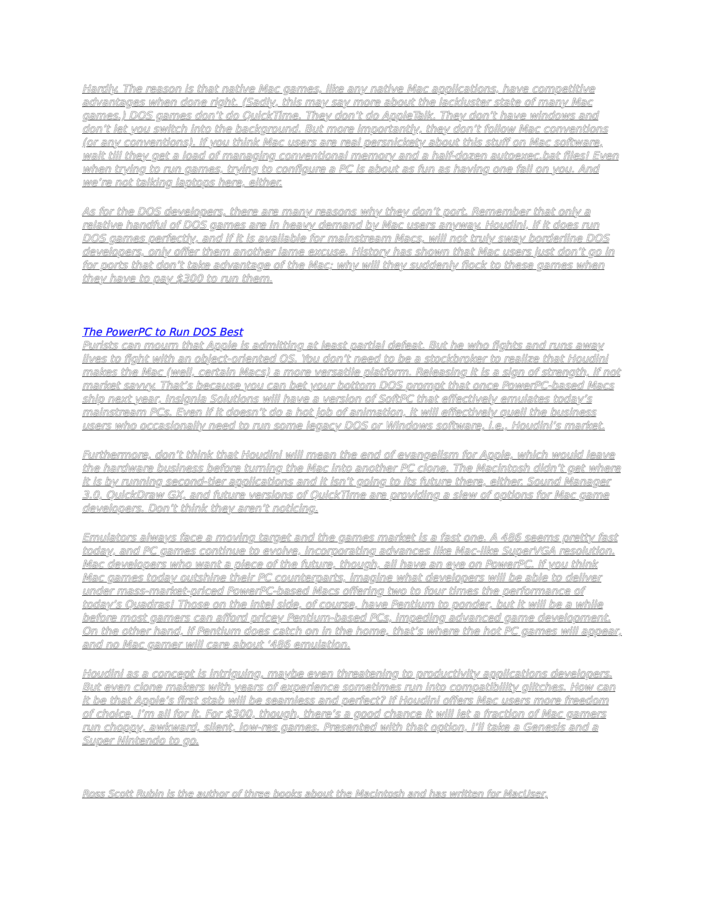Hardly. The reason is that native Mac games, like any native Mac applications, have competitive advantages when done right. (Sadly, this may say more about the lackluster state of many Mac games.) DOS games don’t do QuickTime. They don’t do AppleTalk. They don’t have windows and don’t let you switch into the background. But more importantly, they don’t follow Mac conventions (or any conventions). If you think Mac users are real persnickety about this stuff on Mac software, wait till they get a load of managing conventional memory and a half-dozen autoexec.bat files! Even when trying to run games, trying to configure a PC is about as fun as having one fall on you. And we’re not talking laptops here, either.
As for the DOS developers, there are many reasons why they don’t port. Remember that only a relative handful of DOS games are in heavy demand by Mac users anyway. Houdini, if it does run DOS games perfectly, and if it is available for mainstream Macs, will not truly sway borderline DOS developers, only offer them another lame excuse. History has shown that Mac users just don’t go in for ports that don’t take advantage of the Mac; why will they suddenly flock to these games when they have to pay $300 to run them.
The PowerPC to Run DOS Best
Purists can mourn that Apple is admitting at least partial defeat. But he who fights and runs away lives to fight with an object-oriented OS. You don’t need to be a stockbroker to realize that Houdini makes the Mac (well, certain Macs) a more versatile platform. Releasing it is a sign of strength, if not market savvy. That’s because you can bet your bottom DOS prompt that once PowerPC-based Macs ship next year, Insignia Solutions will have a version of SoftPC that effectively emulates today’s mainstream PCs. Even if it doesn’t do a hot job of animation, it will effectively quell the business users who occasionally need to run some legacy DOS or Windows software, i.e., Houdini’s market.
Furthermore, don’t think that Houdini will mean the end of evangelism for Apple, which would leave the hardware business before turning the Mac into another PC clone. The Macintosh didn’t get where it is by running second-tier applications and it isn’t going to its future there, either. Sound Manager 3.0, QuickDraw GX, and future versions of QuickTime are providing a slew of options for Mac game developers. Don’t think they aren’t noticing.
Emulators always face a moving target and the games market is a fast one. A 486 seems pretty fast today, and PC games continue to evolve, incorporating advances like Mac-like SuperVGA resolution. Mac developers who want a piece of the future, though, all have an eye on PowerPC. If you think Mac games today outshine their PC counterparts, imagine what developers will be able to deliver under mass-market-priced PowerPC-based Macs offering two to four times the performance of today’s Quadras! Those on the Intel side, of course, have Pentium to ponder, but it will be a while before most gamers can afford pricey Pentium-based PCs, impeding advanced game development. On the other hand, if Pentium does catch on in the home, that’s where the hot PC games will appear, and no Mac gamer will care about ‘486 emulation.
Houdini as a concept is intriguing, maybe even threatening to productivity applications developers. But even clone makers with years of experience sometimes run into compatibility glitches. How can it be that Apple’s first stab will be seamless and perfect? If Houdini offers Mac users more freedom of choice, I’m all for it. For $300, though, there’s a good chance it will let a fraction of Mac gamers run choppy, awkward, silent, low-res games. Presented with that option, I’ll take a Genesis and a Super Nintendo to go.
Ross Scott Rubin is the author of three books about the Macintosh and has written for MacUser,